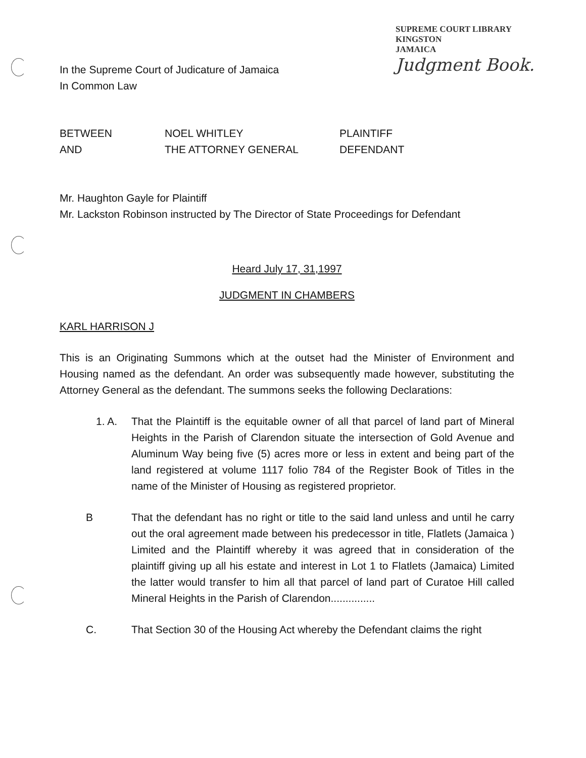SUPREME COURT LIBRARY
KINGSTON
JAMAICA
Judgment Book.
In the Supreme Court of Judicature of Jamaica
In Common Law
BETWEEN NOEL WHITLEY PLAINTIFF
AND THE ATTORNEY GENERAL DEFENDANT
Mr. Haughton Gayle for Plaintiff
Mr. Lackston Robinson instructed by The Director of State Proceedings for Defendant
Heard July 17, 31,1997
JUDGMENT IN CHAMBERS
KARL HARRISON J
This is an Originating Summons which at the outset had the Minister of Environment and Housing named as the defendant. An order was subsequently made however, substituting the Attorney General as the defendant. The summons seeks the following Declarations:
1. A. That the Plaintiff is the equitable owner of all that parcel of land part of Mineral Heights in the Parish of Clarendon situate the intersection of Gold Avenue and Aluminum Way being five (5) acres more or less in extent and being part of the land registered at volume 1117 folio 784 of the Register Book of Titles in the name of the Minister of Housing as registered proprietor.
B That the defendant has no right or title to the said land unless and until he carry out the oral agreement made between his predecessor in title, Flatlets (Jamaica ) Limited and the Plaintiff whereby it was agreed that in consideration of the plaintiff giving up all his estate and interest in Lot 1 to Flatlets (Jamaica) Limited the latter would transfer to him all that parcel of land part of Curatoe Hill called Mineral Heights in the Parish of Clarendon...............
C. That Section 30 of the Housing Act whereby the Defendant claims the right